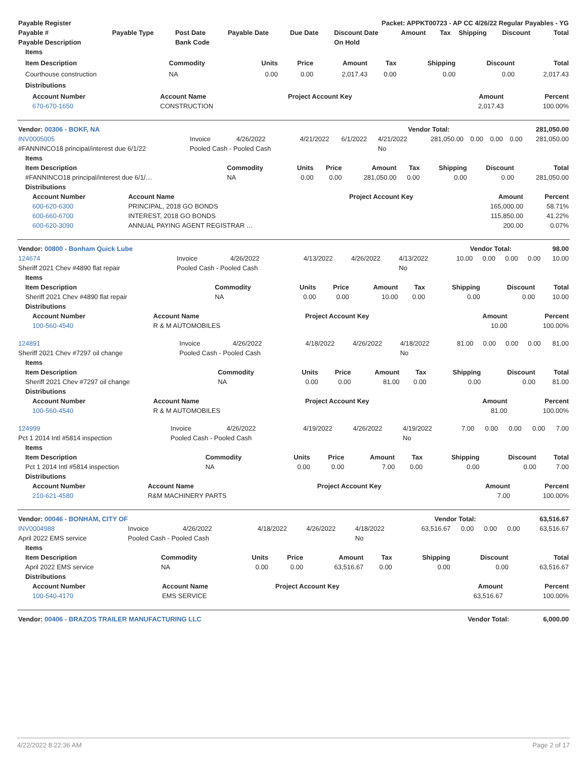| Payable Register | Packet: APPKT00723 - AP CC 4/26/22 Regular Payables - YG |
| --- | --- |
| Payable # | Payable Type | Post Date | Payable Date | Due Date | Discount Date | Amount | Tax | Shipping | Discount | Total |
| --- | --- | --- | --- | --- | --- | --- | --- | --- | --- | --- |
| Payable Description | | Bank Code | | | On Hold | | | | | |
| Items | | | | | | | | |
| --- | --- | --- | --- | --- | --- | --- | --- | --- |
| Item Description | Commodity | Units | Price | Amount | Tax | Shipping | Discount | Total |
| Courthouse construction | NA | 0.00 | 0.00 | 2,017.43 | 0.00 | 0.00 | 0.00 | 2,017.43 |
| Distributions | | | | | | | | |
| Account Number | Account Name | Project Account Key | Amount | Percent |
| --- | --- | --- | --- | --- |
| 670-670-1650 | CONSTRUCTION | | 2,017.43 | 100.00% |
| Vendor: 00306 - BOKF, NA | Vendor Total: | 281,050.00 |
| INV0005005 | Invoice | 4/26/2022 | 4/21/2022 | 6/1/2022 | 4/21/2022 | 281,050.00 | 0.00 | 0.00 | 0.00 | 281,050.00 |
| #FANNINCO18 principal/interest due 6/1/22 | Pooled Cash - Pooled Cash | | | | No | | | | | |
| Items | | | | | | | | |
| --- | --- | --- | --- | --- | --- | --- | --- | --- |
| Item Description | Commodity | Units | Price | Amount | Tax | Shipping | Discount | Total |
| #FANNINCO18 principal/interest due 6/1/… | NA | 0.00 | 0.00 | 281,050.00 | 0.00 | 0.00 | 0.00 | 281,050.00 |
| Distributions | | | | | | | | |
| Account Number | Account Name | Project Account Key | Amount | Percent |
| --- | --- | --- | --- | --- |
| 600-620-6300 | PRINCIPAL, 2018 GO BONDS | | 165,000.00 | 58.71% |
| 600-660-6700 | INTEREST, 2018 GO BONDS | | 115,850.00 | 41.22% |
| 600-620-3090 | ANNUAL PAYING AGENT REGISTRAR … | | 200.00 | 0.07% |
| Vendor: 00800 - Bonham Quick Lube | Vendor Total: | 98.00 |
| 124674 | Invoice | 4/26/2022 | 4/13/2022 | 4/26/2022 | 4/13/2022 | 10.00 | 0.00 | 0.00 | 0.00 | 10.00 |
| Sheriff 2021 Chev #4890 flat repair | Pooled Cash - Pooled Cash | | | | No | | | | | |
| Items | | | | | | | | |
| --- | --- | --- | --- | --- | --- | --- | --- | --- |
| Item Description | Commodity | Units | Price | Amount | Tax | Shipping | Discount | Total |
| Sheriff 2021 Chev #4890 flat repair | NA | 0.00 | 0.00 | 10.00 | 0.00 | 0.00 | 0.00 | 10.00 |
| Distributions | | | | | | | | |
| Account Number | Account Name | Project Account Key | Amount | Percent |
| --- | --- | --- | --- | --- |
| 100-560-4540 | R & M AUTOMOBILES | | 10.00 | 100.00% |
| 124891 | Invoice | 4/26/2022 | 4/18/2022 | 4/26/2022 | 4/18/2022 | 81.00 | 0.00 | 0.00 | 0.00 | 81.00 |
| Sheriff 2021 Chev #7297 oil change | Pooled Cash - Pooled Cash | | | | No | | | | | |
| Items | | | | | | | | |
| --- | --- | --- | --- | --- | --- | --- | --- | --- |
| Item Description | Commodity | Units | Price | Amount | Tax | Shipping | Discount | Total |
| Sheriff 2021 Chev #7297 oil change | NA | 0.00 | 0.00 | 81.00 | 0.00 | 0.00 | 0.00 | 81.00 |
| Distributions | | | | | | | | |
| Account Number | Account Name | Project Account Key | Amount | Percent |
| --- | --- | --- | --- | --- |
| 100-560-4540 | R & M AUTOMOBILES | | 81.00 | 100.00% |
| 124999 | Invoice | 4/26/2022 | 4/19/2022 | 4/26/2022 | 4/19/2022 | 7.00 | 0.00 | 0.00 | 0.00 | 7.00 |
| Pct 1 2014 Intl #5814 inspection | Pooled Cash - Pooled Cash | | | | No | | | | | |
| Items | | | | | | | | |
| --- | --- | --- | --- | --- | --- | --- | --- | --- |
| Item Description | Commodity | Units | Price | Amount | Tax | Shipping | Discount | Total |
| Pct 1 2014 Intl #5814 inspection | NA | 0.00 | 0.00 | 7.00 | 0.00 | 0.00 | 0.00 | 7.00 |
| Distributions | | | | | | | | |
| Account Number | Account Name | Project Account Key | Amount | Percent |
| --- | --- | --- | --- | --- |
| 210-621-4580 | R&M MACHINERY PARTS | | 7.00 | 100.00% |
| Vendor: 00046 - BONHAM, CITY OF | Vendor Total: | 63,516.67 |
| INV0004988 | Invoice | 4/26/2022 | 4/18/2022 | 4/26/2022 | 4/18/2022 | 63,516.67 | 0.00 | 0.00 | 0.00 | 63,516.67 |
| April 2022 EMS service | Pooled Cash - Pooled Cash | | | | No | | | | | |
| Items | | | | | | | | |
| --- | --- | --- | --- | --- | --- | --- | --- | --- |
| Item Description | Commodity | Units | Price | Amount | Tax | Shipping | Discount | Total |
| April 2022 EMS service | NA | 0.00 | 0.00 | 63,516.67 | 0.00 | 0.00 | 0.00 | 63,516.67 |
| Distributions | | | | | | | | |
| Account Number | Account Name | Project Account Key | Amount | Percent |
| --- | --- | --- | --- | --- |
| 100-540-4170 | EMS SERVICE | | 63,516.67 | 100.00% |
| Vendor: 00406 - BRAZOS TRAILER MANUFACTURING LLC | Vendor Total: | 6,000.00 |
4/22/2022 8:22:36 AM Page 2 of 17